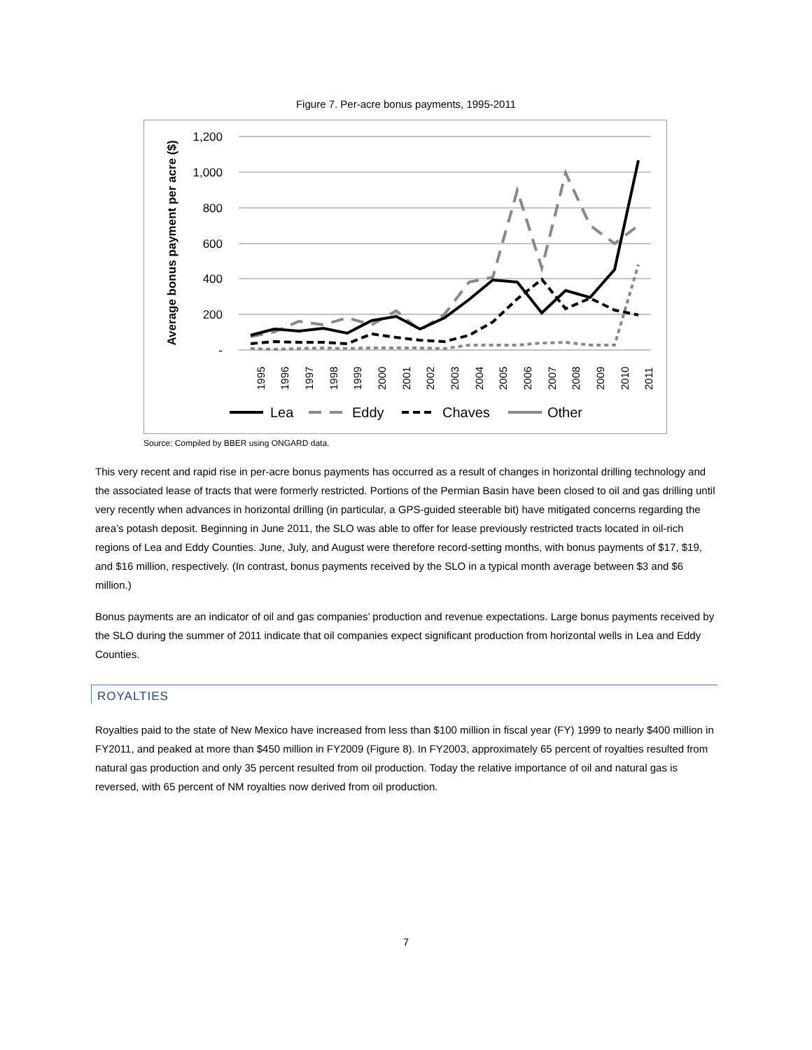Figure 7. Per-acre bonus payments, 1995-2011
1,200
1,000
800
600
400
200
-
Average bonus payment per acre ($)
1995
1996
1997
1998
1999
2000
2001
2002
2003
2004
2005
2006
2007
2008
2009
2010
2011
Lea
Eddy
Chaves
Other
Source: Compiled by BBER using ONGARD data.
This very recent and rapid rise in per-acre bonus payments has occurred as a result of changes in horizontal drilling technology and the associated lease of tracts that were formerly restricted. Portions of the Permian Basin have been closed to oil and gas drilling until very recently when advances in horizontal drilling (in particular, a GPS-guided steerable bit) have mitigated concerns regarding the area’s potash deposit. Beginning in June 2011, the SLO was able to offer for lease previously restricted tracts located in oil-rich regions of Lea and Eddy Counties. June, July, and August were therefore record-setting months, with bonus payments of $17, $19, and $16 million, respectively. (In contrast, bonus payments received by the SLO in a typical month average between $3 and $6 million.)
Bonus payments are an indicator of oil and gas companies’ production and revenue expectations. Large bonus payments received by the SLO during the summer of 2011 indicate that oil companies expect significant production from horizontal wells in Lea and Eddy Counties.
ROYALTIES
Royalties paid to the state of New Mexico have increased from less than $100 million in fiscal year (FY) 1999 to nearly $400 million in FY2011, and peaked at more than $450 million in FY2009 (Figure 8). In FY2003, approximately 65 percent of royalties resulted from natural gas production and only 35 percent resulted from oil production. Today the relative importance of oil and natural gas is reversed, with 65 percent of NM royalties now derived from oil production.
7